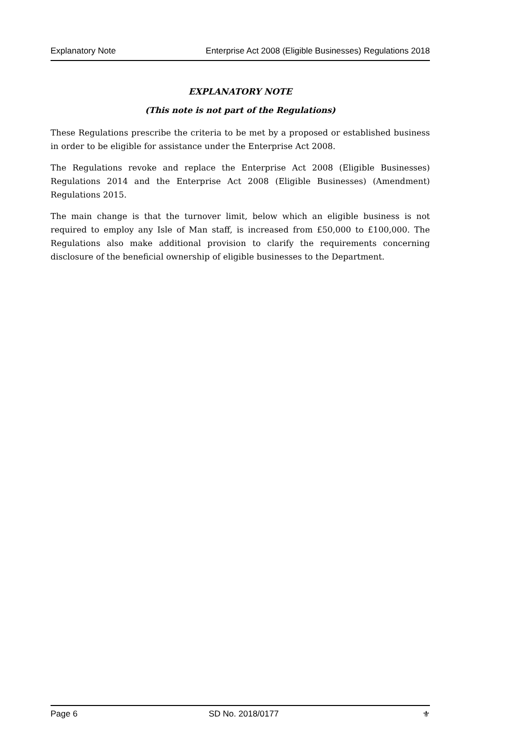Explanatory Note Enterprise Act 2008 (Eligible Businesses) Regulations 2018
EXPLANATORY NOTE
(This note is not part of the Regulations)
These Regulations prescribe the criteria to be met by a proposed or established business in order to be eligible for assistance under the Enterprise Act 2008.
The Regulations revoke and replace the Enterprise Act 2008 (Eligible Businesses) Regulations 2014 and the Enterprise Act 2008 (Eligible Businesses) (Amendment) Regulations 2015.
The main change is that the turnover limit, below which an eligible business is not required to employ any Isle of Man staff, is increased from £50,000 to £100,000. The Regulations also make additional provision to clarify the requirements concerning disclosure of the beneficial ownership of eligible businesses to the Department.
Page 6 SD No. 2018/0177 ⚜